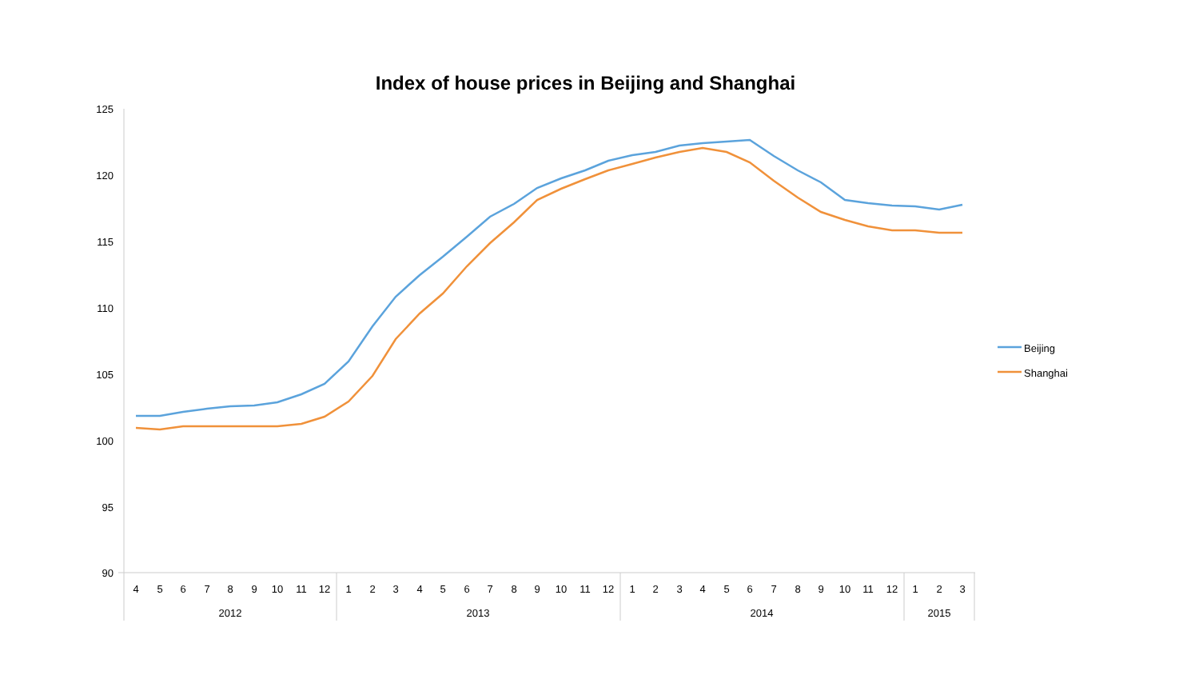Index of house prices in Beijing and Shanghai
125
120
115
110
105
100
95
90
4
5
6
7
8
9
10
11
12
1
2
3
4
5
6
7
8
9
10
11
12
1
2
3
4
5
6
7
8
9
10
11
12
1
2
3
2012
2013
2014
2015
Beijing
Shanghai